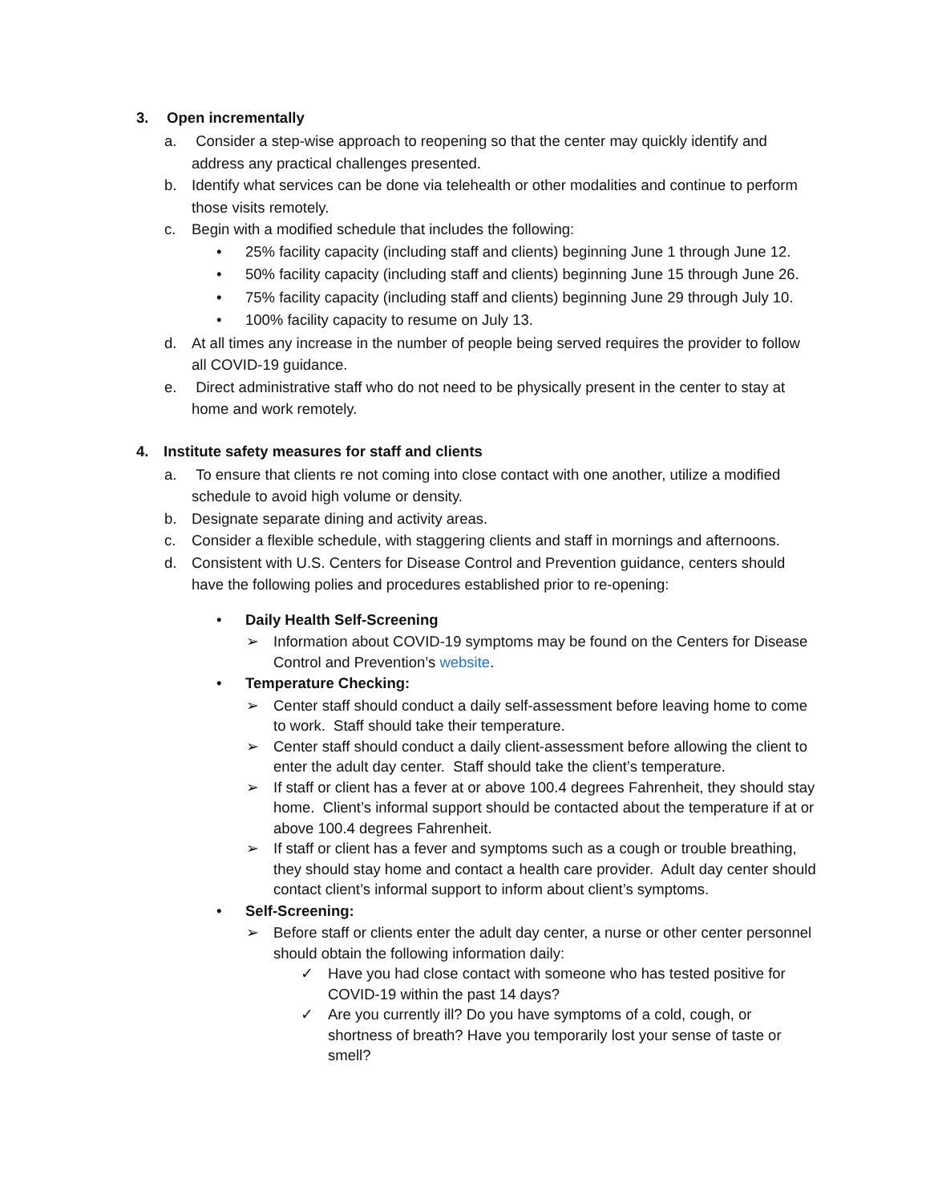3. Open incrementally
a. Consider a step-wise approach to reopening so that the center may quickly identify and address any practical challenges presented.
b. Identify what services can be done via telehealth or other modalities and continue to perform those visits remotely.
c. Begin with a modified schedule that includes the following:
• 25% facility capacity (including staff and clients) beginning June 1 through June 12.
• 50% facility capacity (including staff and clients) beginning June 15 through June 26.
• 75% facility capacity (including staff and clients) beginning June 29 through July 10.
• 100% facility capacity to resume on July 13.
d. At all times any increase in the number of people being served requires the provider to follow all COVID-19 guidance.
e. Direct administrative staff who do not need to be physically present in the center to stay at home and work remotely.
4. Institute safety measures for staff and clients
a. To ensure that clients re not coming into close contact with one another, utilize a modified schedule to avoid high volume or density.
b. Designate separate dining and activity areas.
c. Consider a flexible schedule, with staggering clients and staff in mornings and afternoons.
d. Consistent with U.S. Centers for Disease Control and Prevention guidance, centers should have the following polies and procedures established prior to re-opening:
• Daily Health Self-Screening
➢ Information about COVID-19 symptoms may be found on the Centers for Disease Control and Prevention’s website.
• Temperature Checking:
➢ Center staff should conduct a daily self-assessment before leaving home to come to work. Staff should take their temperature.
➢ Center staff should conduct a daily client-assessment before allowing the client to enter the adult day center. Staff should take the client’s temperature.
➢ If staff or client has a fever at or above 100.4 degrees Fahrenheit, they should stay home. Client’s informal support should be contacted about the temperature if at or above 100.4 degrees Fahrenheit.
➢ If staff or client has a fever and symptoms such as a cough or trouble breathing, they should stay home and contact a health care provider. Adult day center should contact client’s informal support to inform about client’s symptoms.
• Self-Screening:
➢ Before staff or clients enter the adult day center, a nurse or other center personnel should obtain the following information daily:
✓ Have you had close contact with someone who has tested positive for COVID-19 within the past 14 days?
✓ Are you currently ill? Do you have symptoms of a cold, cough, or shortness of breath? Have you temporarily lost your sense of taste or smell?